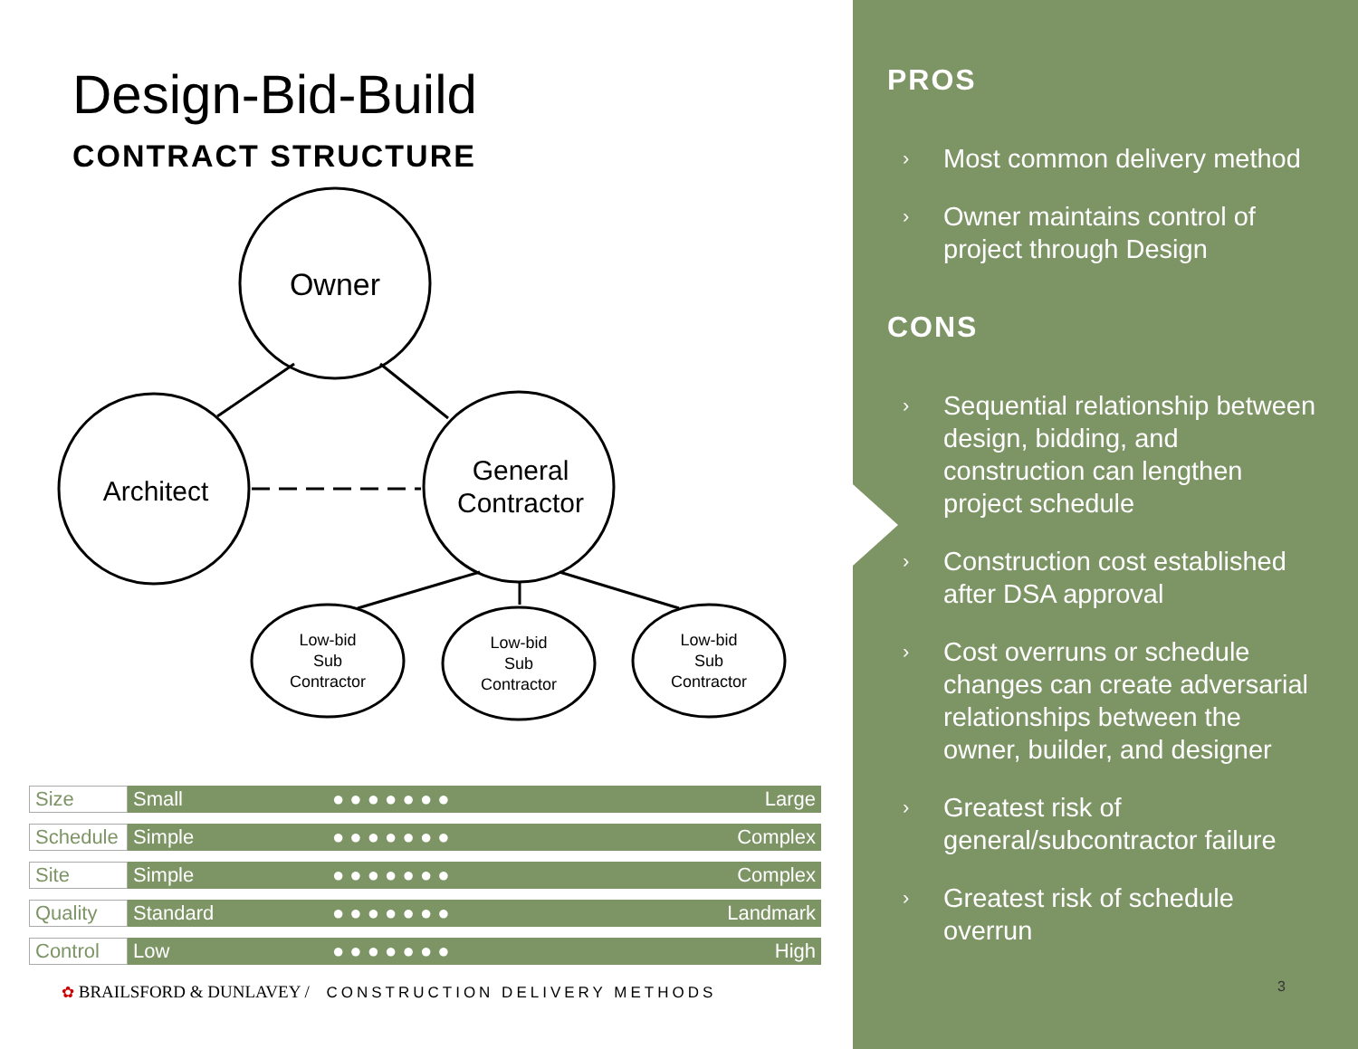Design-Bid-Build
CONTRACT STRUCTURE
Owner
Architect
General
Contractor
Low-bid
Sub
Contractor
Low-bid
Sub
Contractor
Low-bid
Sub
Contractor
| Size | Small | ● ● ● ● ● ● ● | Large |
| Schedule | Simple | ● ● ● ● ● ● ● | Complex |
| Site | Simple | ● ● ● ● ● ● ● | Complex |
| Quality | Standard | ● ● ● ● ● ● ● | Landmark |
| Control | Low | ● ● ● ● ● ● ● | High |
✿ BRAILSFORD & DUNLAVEY / CONSTRUCTION DELIVERY METHODS
PROS
› Most common delivery method
› Owner maintains control of project through Design
CONS
› Sequential relationship between design, bidding, and construction can lengthen project schedule
› Construction cost established after DSA approval
› Cost overruns or schedule changes can create adversarial relationships between the owner, builder, and designer
› Greatest risk of general/subcontractor failure
› Greatest risk of schedule overrun
3